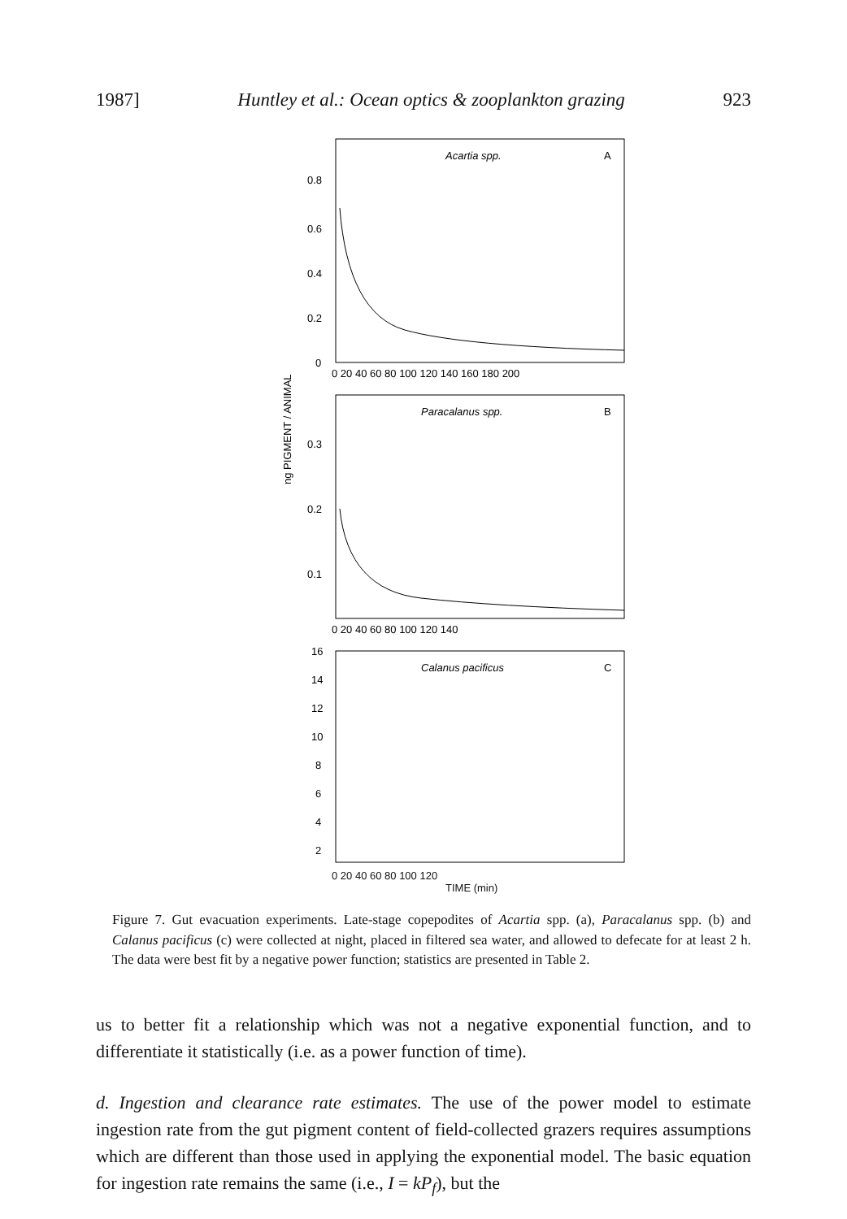1987] Huntley et al.: Ocean optics & zooplankton grazing 923
ng PIGMENT / ANIMAL
Acartia spp.
A
0.8
0.6
0.4
0.2
0
0 20 40 60 80 100 120 140 160 180 200
Paracalanus spp.
B
0.3
0.2
0.1
0 20 40 60 80 100 120 140
Calanus pacificus
C
16
14
12
10
8
6
4
2
0 20 40 60 80 100 120
TIME (min)
Figure 7. Gut evacuation experiments. Late-stage copepodites of Acartia spp. (a), Paracalanus spp. (b) and Calanus pacificus (c) were collected at night, placed in filtered sea water, and allowed to defecate for at least 2 h. The data were best fit by a negative power function; statistics are presented in Table 2.
us to better fit a relationship which was not a negative exponential function, and to differentiate it statistically (i.e. as a power function of time).
d. Ingestion and clearance rate estimates. The use of the power model to estimate ingestion rate from the gut pigment content of field-collected grazers requires assumptions which are different than those used in applying the exponential model. The basic equation for ingestion rate remains the same (i.e., I = kP<sub>f</sub>), but the